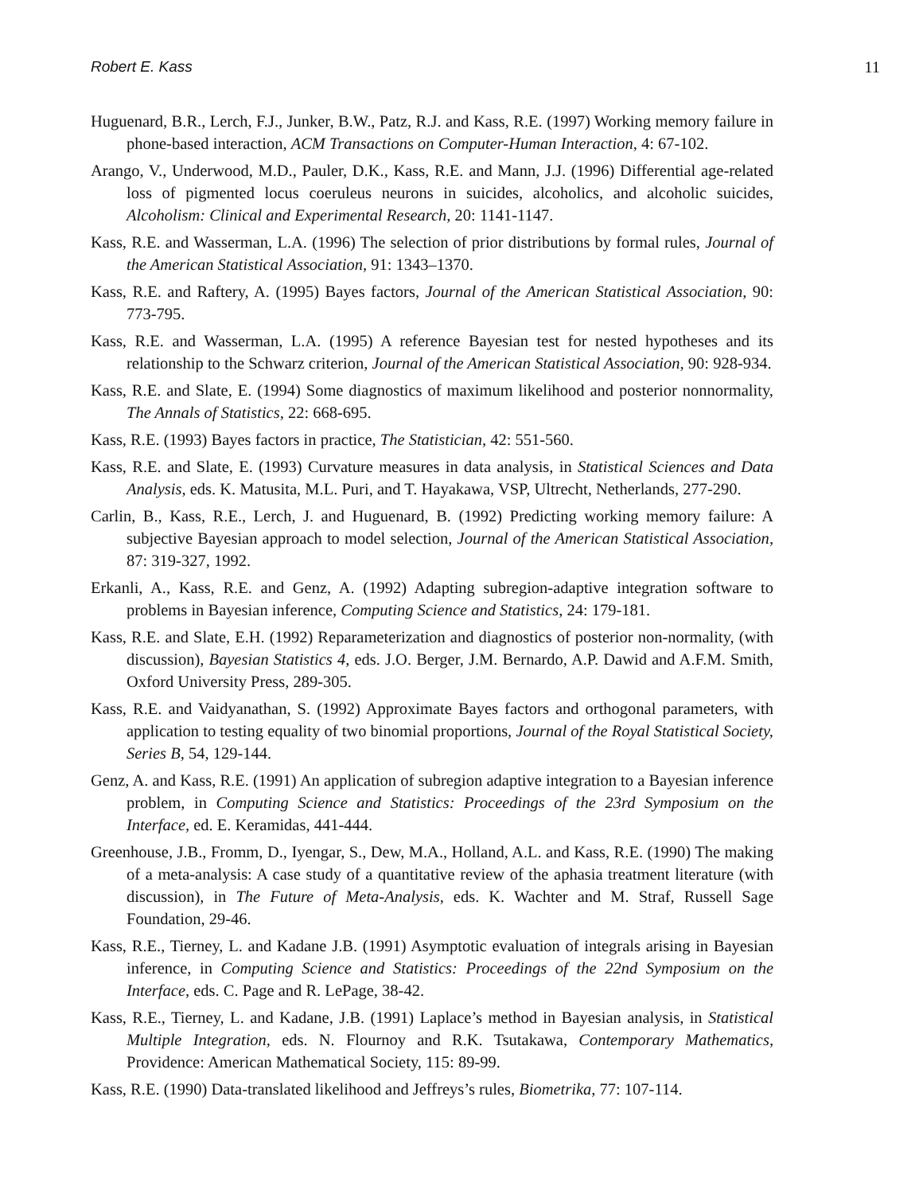Robert E. Kass 11
Huguenard, B.R., Lerch, F.J., Junker, B.W., Patz, R.J. and Kass, R.E. (1997) Working memory failure in phone-based interaction, ACM Transactions on Computer-Human Interaction, 4: 67-102.
Arango, V., Underwood, M.D., Pauler, D.K., Kass, R.E. and Mann, J.J. (1996) Differential age-related loss of pigmented locus coeruleus neurons in suicides, alcoholics, and alcoholic suicides, Alcoholism: Clinical and Experimental Research, 20: 1141-1147.
Kass, R.E. and Wasserman, L.A. (1996) The selection of prior distributions by formal rules, Journal of the American Statistical Association, 91: 1343–1370.
Kass, R.E. and Raftery, A. (1995) Bayes factors, Journal of the American Statistical Association, 90: 773-795.
Kass, R.E. and Wasserman, L.A. (1995) A reference Bayesian test for nested hypotheses and its relationship to the Schwarz criterion, Journal of the American Statistical Association, 90: 928-934.
Kass, R.E. and Slate, E. (1994) Some diagnostics of maximum likelihood and posterior nonnormality, The Annals of Statistics, 22: 668-695.
Kass, R.E. (1993) Bayes factors in practice, The Statistician, 42: 551-560.
Kass, R.E. and Slate, E. (1993) Curvature measures in data analysis, in Statistical Sciences and Data Analysis, eds. K. Matusita, M.L. Puri, and T. Hayakawa, VSP, Ultrecht, Netherlands, 277-290.
Carlin, B., Kass, R.E., Lerch, J. and Huguenard, B. (1992) Predicting working memory failure: A subjective Bayesian approach to model selection, Journal of the American Statistical Association, 87: 319-327, 1992.
Erkanli, A., Kass, R.E. and Genz, A. (1992) Adapting subregion-adaptive integration software to problems in Bayesian inference, Computing Science and Statistics, 24: 179-181.
Kass, R.E. and Slate, E.H. (1992) Reparameterization and diagnostics of posterior non-normality, (with discussion), Bayesian Statistics 4, eds. J.O. Berger, J.M. Bernardo, A.P. Dawid and A.F.M. Smith, Oxford University Press, 289-305.
Kass, R.E. and Vaidyanathan, S. (1992) Approximate Bayes factors and orthogonal parameters, with application to testing equality of two binomial proportions, Journal of the Royal Statistical Society, Series B, 54, 129-144.
Genz, A. and Kass, R.E. (1991) An application of subregion adaptive integration to a Bayesian inference problem, in Computing Science and Statistics: Proceedings of the 23rd Symposium on the Interface, ed. E. Keramidas, 441-444.
Greenhouse, J.B., Fromm, D., Iyengar, S., Dew, M.A., Holland, A.L. and Kass, R.E. (1990) The making of a meta-analysis: A case study of a quantitative review of the aphasia treatment literature (with discussion), in The Future of Meta-Analysis, eds. K. Wachter and M. Straf, Russell Sage Foundation, 29-46.
Kass, R.E., Tierney, L. and Kadane J.B. (1991) Asymptotic evaluation of integrals arising in Bayesian inference, in Computing Science and Statistics: Proceedings of the 22nd Symposium on the Interface, eds. C. Page and R. LePage, 38-42.
Kass, R.E., Tierney, L. and Kadane, J.B. (1991) Laplace’s method in Bayesian analysis, in Statistical Multiple Integration, eds. N. Flournoy and R.K. Tsutakawa, Contemporary Mathematics, Providence: American Mathematical Society, 115: 89-99.
Kass, R.E. (1990) Data-translated likelihood and Jeffreys’s rules, Biometrika, 77: 107-114.